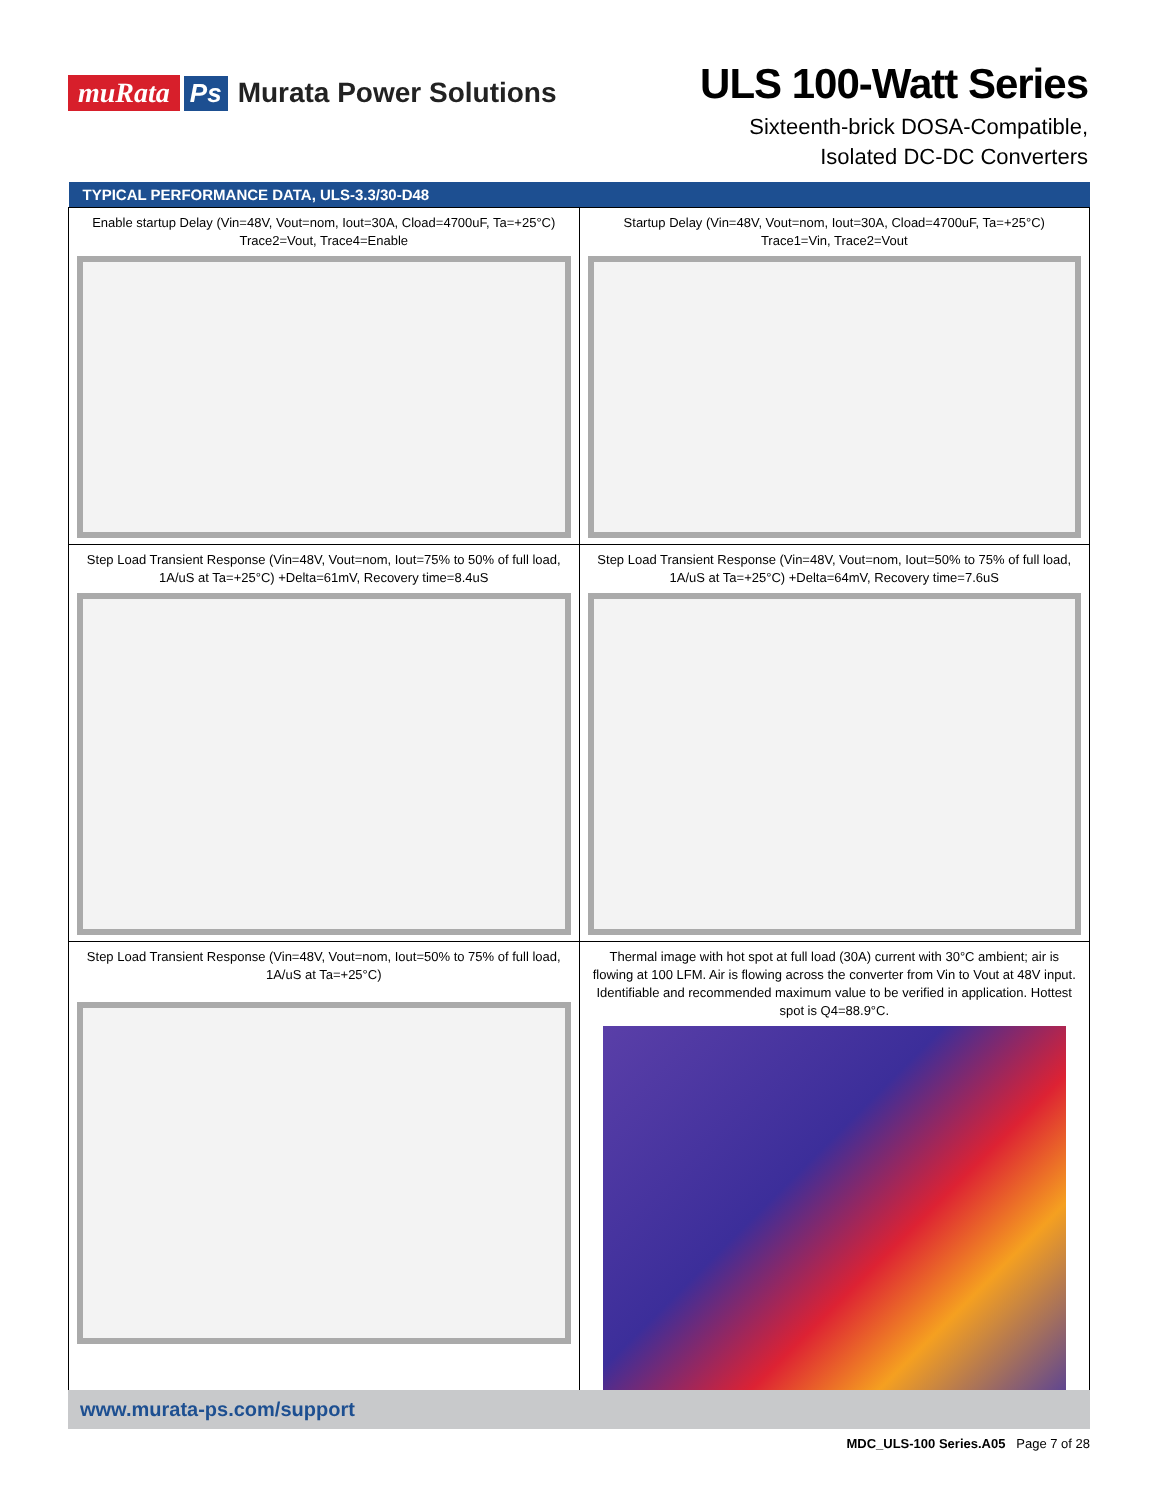muRata Ps Murata Power Solutions
ULS 100-Watt Series
Sixteenth-brick DOSA-Compatible,
Isolated DC-DC Converters
| TYPICAL PERFORMANCE DATA, ULS-3.3/30-D48 | |
| --- | --- |
| Enable startup Delay (Vin=48V, Vout=nom, Iout=30A, Cload=4700uF, Ta=+25°C) Trace2=Vout, Trace4=Enable | Startup Delay (Vin=48V, Vout=nom, Iout=30A, Cload=4700uF, Ta=+25°C) Trace1=Vin, Trace2=Vout |
| Step Load Transient Response (Vin=48V, Vout=nom, Iout=75% to 50% of full load, 1A/uS at Ta=+25°C) +Delta=61mV, Recovery time=8.4uS | Step Load Transient Response (Vin=48V, Vout=nom, Iout=50% to 75% of full load, 1A/uS at Ta=+25°C) +Delta=64mV, Recovery time=7.6uS |
| Step Load Transient Response (Vin=48V, Vout=nom, Iout=50% to 75% of full load, 1A/uS at Ta=+25°C) | Thermal image with hot spot at full load (30A) current with 30°C ambient; air is flowing at 100 LFM. Air is flowing across the converter from Vin to Vout at 48V input. Identifiable and recommended maximum value to be verified in application. Hottest spot is Q4=88.9°C. |
www.murata-ps.com/support
MDC_ULS-100 Series.A05 Page 7 of 28